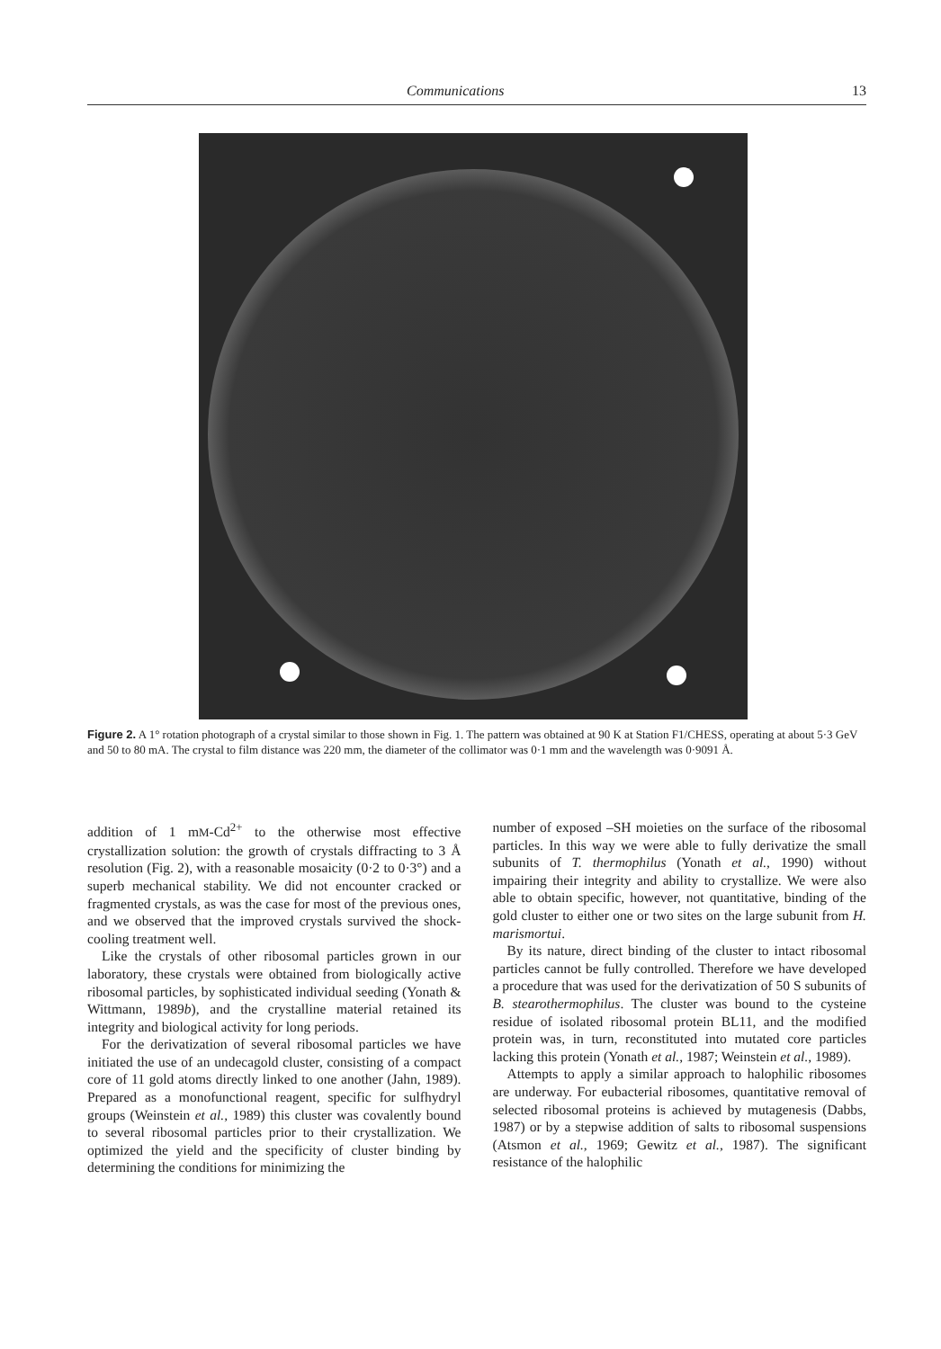Communications 13
Figure 2. A 1° rotation photograph of a crystal similar to those shown in Fig. 1. The pattern was obtained at 90 K at Station F1/CHESS, operating at about 5·3 GeV and 50 to 80 mA. The crystal to film distance was 220 mm, the diameter of the collimator was 0·1 mm and the wavelength was 0·9091 Å.
addition of 1 mM-Cd<sup>2+</sup> to the otherwise most effective crystallization solution: the growth of crystals diffracting to 3 Å resolution (Fig. 2), with a reasonable mosaicity (0·2 to 0·3°) and a superb mechanical stability. We did not encounter cracked or fragmented crystals, as was the case for most of the previous ones, and we observed that the improved crystals survived the shock-cooling treatment well.
Like the crystals of other ribosomal particles grown in our laboratory, these crystals were obtained from biologically active ribosomal particles, by sophisticated individual seeding (Yonath & Wittmann, 1989b), and the crystalline material retained its integrity and biological activity for long periods.
For the derivatization of several ribosomal particles we have initiated the use of an undecagold cluster, consisting of a compact core of 11 gold atoms directly linked to one another (Jahn, 1989). Prepared as a monofunctional reagent, specific for sulfhydryl groups (Weinstein et al., 1989) this cluster was covalently bound to several ribosomal particles prior to their crystallization. We optimized the yield and the specificity of cluster binding by determining the conditions for minimizing the
number of exposed –SH moieties on the surface of the ribosomal particles. In this way we were able to fully derivatize the small subunits of T. thermophilus (Yonath et al., 1990) without impairing their integrity and ability to crystallize. We were also able to obtain specific, however, not quantitative, binding of the gold cluster to either one or two sites on the large subunit from H. marismortui.
By its nature, direct binding of the cluster to intact ribosomal particles cannot be fully controlled. Therefore we have developed a procedure that was used for the derivatization of 50 S subunits of B. stearothermophilus. The cluster was bound to the cysteine residue of isolated ribosomal protein BL11, and the modified protein was, in turn, reconstituted into mutated core particles lacking this protein (Yonath et al., 1987; Weinstein et al., 1989).
Attempts to apply a similar approach to halophilic ribosomes are underway. For eubacterial ribosomes, quantitative removal of selected ribosomal proteins is achieved by mutagenesis (Dabbs, 1987) or by a stepwise addition of salts to ribosomal suspensions (Atsmon et al., 1969; Gewitz et al., 1987). The significant resistance of the halophilic